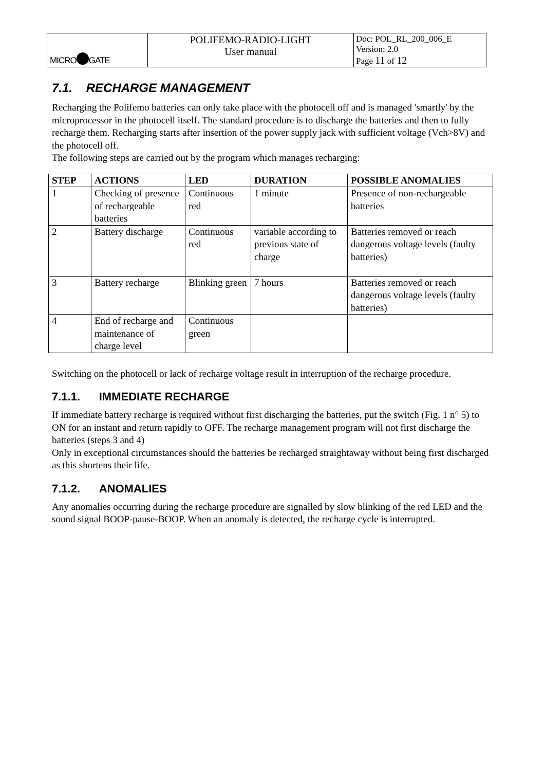| MICRO GATE | POLIFEMO-RADIO-LIGHT User manual | Doc: POL_RL_200_006_E Version: 2.0 Page 11 of 12 |
7.1. RECHARGE MANAGEMENT
Recharging the Polifemo batteries can only take place with the photocell off and is managed 'smartly' by the microprocessor in the photocell itself. The standard procedure is to discharge the batteries and then to fully recharge them. Recharging starts after insertion of the power supply jack with sufficient voltage (Vch>8V) and the photocell off.
The following steps are carried out by the program which manages recharging:
| STEP | ACTIONS | LED | DURATION | POSSIBLE ANOMALIES |
| --- | --- | --- | --- | --- |
| 1 | Checking of presence of rechargeable batteries | Continuous red | 1 minute | Presence of non-rechargeable batteries |
| 2 | Battery discharge | Continuous red | variable according to previous state of charge | Batteries removed or reach dangerous voltage levels (faulty batteries) |
| 3 | Battery recharge | Blinking green | 7 hours | Batteries removed or reach dangerous voltage levels (faulty batteries) |
| 4 | End of recharge and maintenance of charge level | Continuous green | | |
Switching on the photocell or lack of recharge voltage result in interruption of the recharge procedure.
7.1.1. IMMEDIATE RECHARGE
If immediate battery recharge is required without first discharging the batteries, put the switch (Fig. 1 n° 5) to ON for an instant and return rapidly to OFF. The recharge management program will not first discharge the batteries (steps 3 and 4)
Only in exceptional circumstances should the batteries be recharged straightaway without being first discharged as this shortens their life.
7.1.2. ANOMALIES
Any anomalies occurring during the recharge procedure are signalled by slow blinking of the red LED and the sound signal BOOP-pause-BOOP. When an anomaly is detected, the recharge cycle is interrupted.